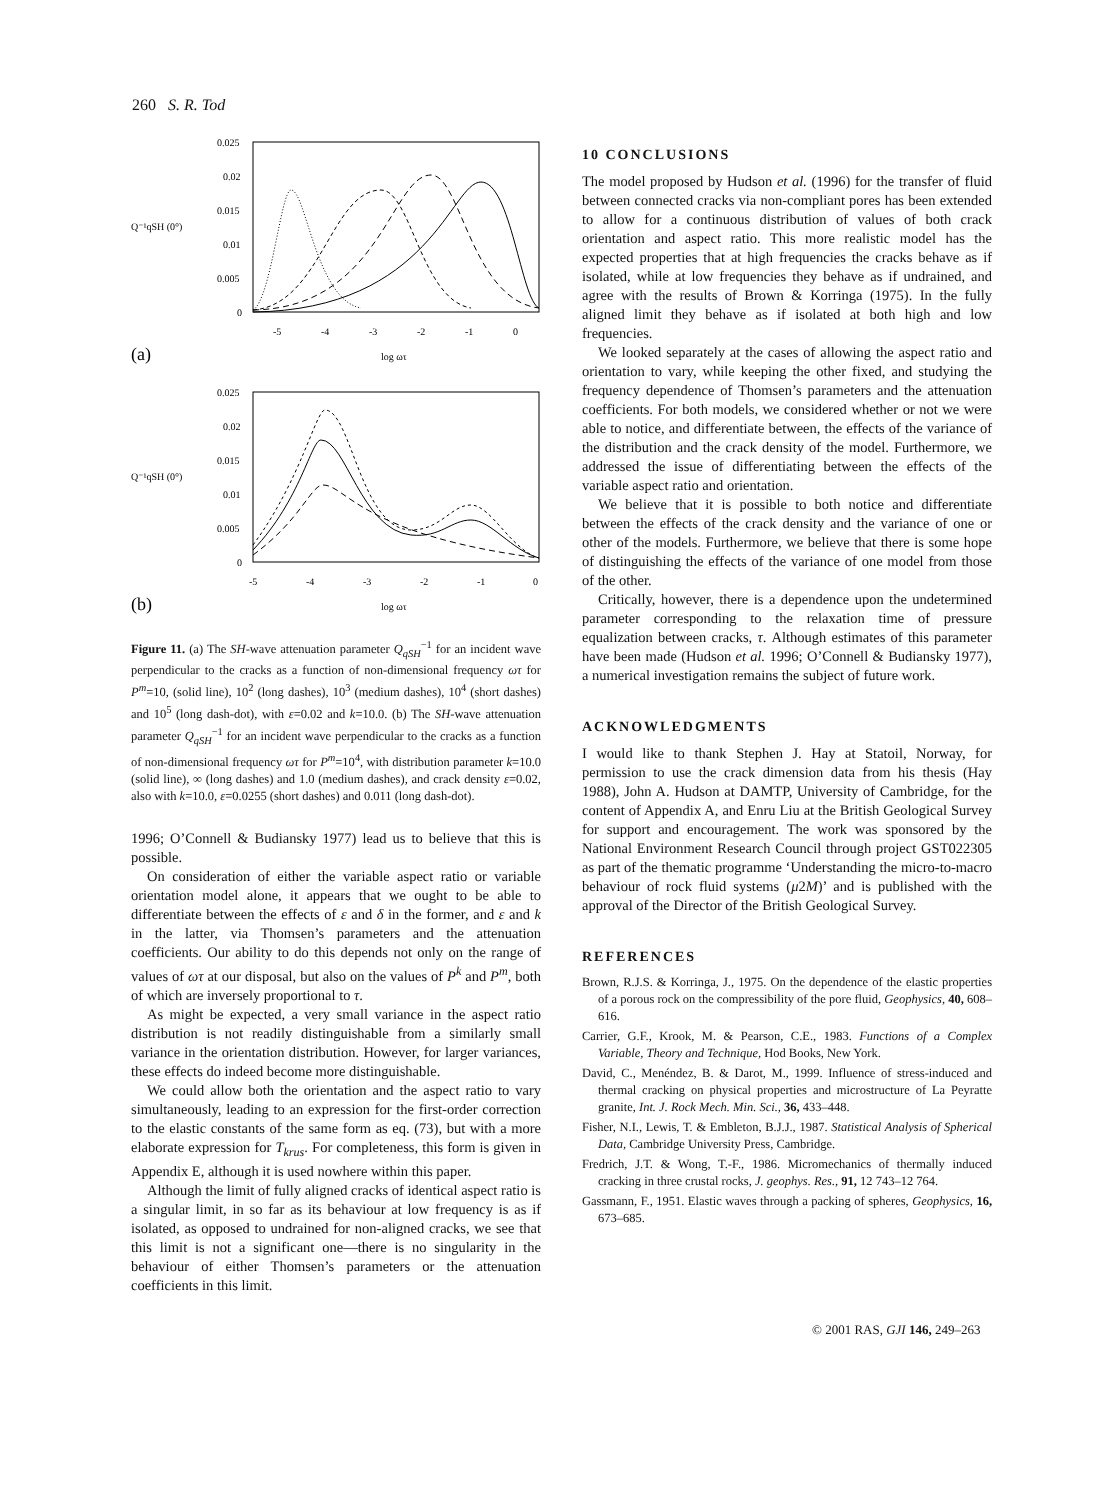260 S. R. Tod
0.025
0.02
0.015
0.01
0.005
0
Q⁻¹qSH (0°)
-5
-4
-3
-2
-1
0
(a)
log ωτ
0.025
0.02
0.015
0.01
0.005
0
Q⁻¹qSH (0°)
-5
-4
-3
-2
-1
0
(b)
log ωτ
Figure 11. (a) The SH-wave attenuation parameter Q<sub>qSH</sub><sup>−1</sup> for an incident wave perpendicular to the cracks as a function of non-dimensional frequency ωτ for P<sup>m</sup>=10, (solid line), 10<sup>2</sup> (long dashes), 10<sup>3</sup> (medium dashes), 10<sup>4</sup> (short dashes) and 10<sup>5</sup> (long dash-dot), with ε=0.02 and k=10.0. (b) The SH-wave attenuation parameter Q<sub>qSH</sub><sup>−1</sup> for an incident wave perpendicular to the cracks as a function of non-dimensional frequency ωτ for P<sup>m</sup>=10<sup>4</sup>, with distribution parameter k=10.0 (solid line), ∞ (long dashes) and 1.0 (medium dashes), and crack density ε=0.02, also with k=10.0, ε=0.0255 (short dashes) and 0.011 (long dash-dot).
1996; O’Connell & Budiansky 1977) lead us to believe that this is possible.
On consideration of either the variable aspect ratio or variable orientation model alone, it appears that we ought to be able to differentiate between the effects of ε and δ in the former, and ε and k in the latter, via Thomsen’s parameters and the attenuation coefficients. Our ability to do this depends not only on the range of values of ωτ at our disposal, but also on the values of P<sup>k</sup> and P<sup>m</sup>, both of which are inversely proportional to τ.
As might be expected, a very small variance in the aspect ratio distribution is not readily distinguishable from a similarly small variance in the orientation distribution. However, for larger variances, these effects do indeed become more distinguishable.
We could allow both the orientation and the aspect ratio to vary simultaneously, leading to an expression for the first-order correction to the elastic constants of the same form as eq. (73), but with a more elaborate expression for T<sub>krus</sub>. For completeness, this form is given in Appendix E, although it is used nowhere within this paper.
Although the limit of fully aligned cracks of identical aspect ratio is a singular limit, in so far as its behaviour at low frequency is as if isolated, as opposed to undrained for non-aligned cracks, we see that this limit is not a significant one—there is no singularity in the behaviour of either Thomsen’s parameters or the attenuation coefficients in this limit.
10 CONCLUSIONS
The model proposed by Hudson et al. (1996) for the transfer of fluid between connected cracks via non-compliant pores has been extended to allow for a continuous distribution of values of both crack orientation and aspect ratio. This more realistic model has the expected properties that at high frequencies the cracks behave as if isolated, while at low frequencies they behave as if undrained, and agree with the results of Brown & Korringa (1975). In the fully aligned limit they behave as if isolated at both high and low frequencies.
We looked separately at the cases of allowing the aspect ratio and orientation to vary, while keeping the other fixed, and studying the frequency dependence of Thomsen’s parameters and the attenuation coefficients. For both models, we considered whether or not we were able to notice, and differentiate between, the effects of the variance of the distribution and the crack density of the model. Furthermore, we addressed the issue of differentiating between the effects of the variable aspect ratio and orientation.
We believe that it is possible to both notice and differentiate between the effects of the crack density and the variance of one or other of the models. Furthermore, we believe that there is some hope of distinguishing the effects of the variance of one model from those of the other.
Critically, however, there is a dependence upon the undetermined parameter corresponding to the relaxation time of pressure equalization between cracks, τ. Although estimates of this parameter have been made (Hudson et al. 1996; O’Connell & Budiansky 1977), a numerical investigation remains the subject of future work.
ACKNOWLEDGMENTS
I would like to thank Stephen J. Hay at Statoil, Norway, for permission to use the crack dimension data from his thesis (Hay 1988), John A. Hudson at DAMTP, University of Cambridge, for the content of Appendix A, and Enru Liu at the British Geological Survey for support and encouragement. The work was sponsored by the National Environment Research Council through project GST022305 as part of the thematic programme ‘Understanding the micro-to-macro behaviour of rock fluid systems (μ2M)’ and is published with the approval of the Director of the British Geological Survey.
REFERENCES
Brown, R.J.S. & Korringa, J., 1975. On the dependence of the elastic properties of a porous rock on the compressibility of the pore fluid, Geophysics, 40, 608–616.
Carrier, G.F., Krook, M. & Pearson, C.E., 1983. Functions of a Complex Variable, Theory and Technique, Hod Books, New York.
David, C., Menéndez, B. & Darot, M., 1999. Influence of stress-induced and thermal cracking on physical properties and microstructure of La Peyratte granite, Int. J. Rock Mech. Min. Sci., 36, 433–448.
Fisher, N.I., Lewis, T. & Embleton, B.J.J., 1987. Statistical Analysis of Spherical Data, Cambridge University Press, Cambridge.
Fredrich, J.T. & Wong, T.-F., 1986. Micromechanics of thermally induced cracking in three crustal rocks, J. geophys. Res., 91, 12 743–12 764.
Gassmann, F., 1951. Elastic waves through a packing of spheres, Geophysics, 16, 673–685.
© 2001 RAS, GJI 146, 249–263